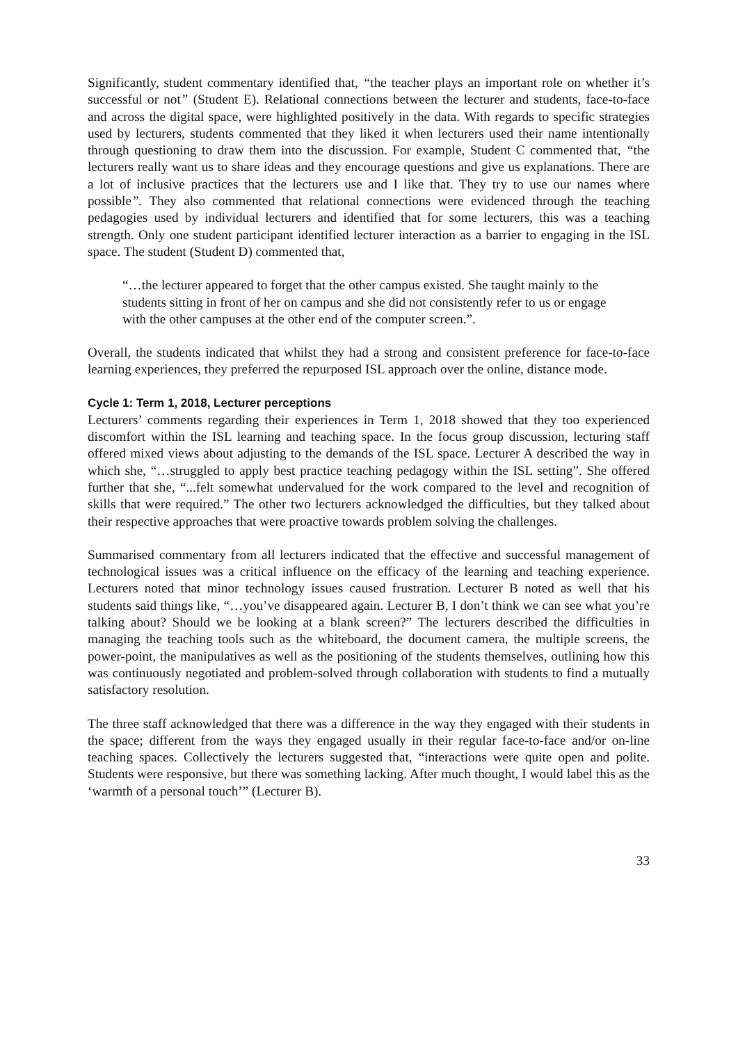Significantly, student commentary identified that, “the teacher plays an important role on whether it’s successful or not” (Student E). Relational connections between the lecturer and students, face-to-face and across the digital space, were highlighted positively in the data. With regards to specific strategies used by lecturers, students commented that they liked it when lecturers used their name intentionally through questioning to draw them into the discussion. For example, Student C commented that, “the lecturers really want us to share ideas and they encourage questions and give us explanations. There are a lot of inclusive practices that the lecturers use and I like that. They try to use our names where possible”. They also commented that relational connections were evidenced through the teaching pedagogies used by individual lecturers and identified that for some lecturers, this was a teaching strength. Only one student participant identified lecturer interaction as a barrier to engaging in the ISL space. The student (Student D) commented that,
“…the lecturer appeared to forget that the other campus existed. She taught mainly to the students sitting in front of her on campus and she did not consistently refer to us or engage with the other campuses at the other end of the computer screen.”.
Overall, the students indicated that whilst they had a strong and consistent preference for face-to-face learning experiences, they preferred the repurposed ISL approach over the online, distance mode.
Cycle 1: Term 1, 2018, Lecturer perceptions
Lecturers’ comments regarding their experiences in Term 1, 2018 showed that they too experienced discomfort within the ISL learning and teaching space. In the focus group discussion, lecturing staff offered mixed views about adjusting to the demands of the ISL space. Lecturer A described the way in which she, “…struggled to apply best practice teaching pedagogy within the ISL setting”. She offered further that she, “...felt somewhat undervalued for the work compared to the level and recognition of skills that were required.” The other two lecturers acknowledged the difficulties, but they talked about their respective approaches that were proactive towards problem solving the challenges.
Summarised commentary from all lecturers indicated that the effective and successful management of technological issues was a critical influence on the efficacy of the learning and teaching experience. Lecturers noted that minor technology issues caused frustration. Lecturer B noted as well that his students said things like, “…you’ve disappeared again. Lecturer B, I don’t think we can see what you’re talking about? Should we be looking at a blank screen?” The lecturers described the difficulties in managing the teaching tools such as the whiteboard, the document camera, the multiple screens, the power-point, the manipulatives as well as the positioning of the students themselves, outlining how this was continuously negotiated and problem-solved through collaboration with students to find a mutually satisfactory resolution.
The three staff acknowledged that there was a difference in the way they engaged with their students in the space; different from the ways they engaged usually in their regular face-to-face and/or on-line teaching spaces. Collectively the lecturers suggested that, “interactions were quite open and polite. Students were responsive, but there was something lacking. After much thought, I would label this as the ‘warmth of a personal touch’” (Lecturer B).
33